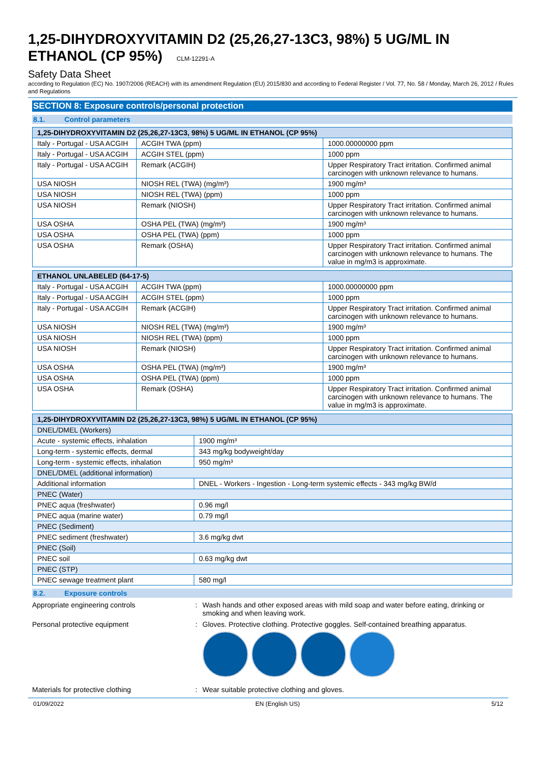1,25-DIHYDROXYVITAMIN D2 (25,26,27-13C3, 98%) 5 UG/ML IN ETHANOL (CP 95%) CLM-12291-A
Safety Data Sheet
according to Regulation (EC) No. 1907/2006 (REACH) with its amendment Regulation (EU) 2015/830 and according to Federal Register / Vol. 77, No. 58 / Monday, March 26, 2012 / Rules and Regulations
SECTION 8: Exposure controls/personal protection
8.1. Control parameters
| 1,25-DIHYDROXYVITAMIN D2 (25,26,27-13C3, 98%) 5 UG/ML IN ETHANOL (CP 95%) | | |
| --- | --- | --- |
| Italy - Portugal - USA ACGIH | ACGIH TWA (ppm) | 1000.00000000 ppm |
| Italy - Portugal - USA ACGIH | ACGIH STEL (ppm) | 1000 ppm |
| Italy - Portugal - USA ACGIH | Remark (ACGIH) | Upper Respiratory Tract irritation. Confirmed animal carcinogen with unknown relevance to humans. |
| USA NIOSH | NIOSH REL (TWA) (mg/m³) | 1900 mg/m³ |
| USA NIOSH | NIOSH REL (TWA) (ppm) | 1000 ppm |
| USA NIOSH | Remark (NIOSH) | Upper Respiratory Tract irritation. Confirmed animal carcinogen with unknown relevance to humans. |
| USA OSHA | OSHA PEL (TWA) (mg/m³) | 1900 mg/m³ |
| USA OSHA | OSHA PEL (TWA) (ppm) | 1000 ppm |
| USA OSHA | Remark (OSHA) | Upper Respiratory Tract irritation. Confirmed animal carcinogen with unknown relevance to humans. The value in mg/m3 is approximate. |
| ETHANOL UNLABELED (64-17-5) | | |
| --- | --- | --- |
| Italy - Portugal - USA ACGIH | ACGIH TWA (ppm) | 1000.00000000 ppm |
| Italy - Portugal - USA ACGIH | ACGIH STEL (ppm) | 1000 ppm |
| Italy - Portugal - USA ACGIH | Remark (ACGIH) | Upper Respiratory Tract irritation. Confirmed animal carcinogen with unknown relevance to humans. |
| USA NIOSH | NIOSH REL (TWA) (mg/m³) | 1900 mg/m³ |
| USA NIOSH | NIOSH REL (TWA) (ppm) | 1000 ppm |
| USA NIOSH | Remark (NIOSH) | Upper Respiratory Tract irritation. Confirmed animal carcinogen with unknown relevance to humans. |
| USA OSHA | OSHA PEL (TWA) (mg/m³) | 1900 mg/m³ |
| USA OSHA | OSHA PEL (TWA) (ppm) | 1000 ppm |
| USA OSHA | Remark (OSHA) | Upper Respiratory Tract irritation. Confirmed animal carcinogen with unknown relevance to humans. The value in mg/m3 is approximate. |
| 1,25-DIHYDROXYVITAMIN D2 (25,26,27-13C3, 98%) 5 UG/ML IN ETHANOL (CP 95%) | |
| --- | --- |
| DNEL/DMEL (Workers) | |
| Acute - systemic effects, inhalation | 1900 mg/m³ |
| Long-term - systemic effects, dermal | 343 mg/kg bodyweight/day |
| Long-term - systemic effects, inhalation | 950 mg/m³ |
| DNEL/DMEL (additional information) | |
| Additional information | DNEL - Workers - Ingestion - Long-term systemic effects - 343 mg/kg BW/d |
| PNEC (Water) | |
| PNEC aqua (freshwater) | 0.96 mg/l |
| PNEC aqua (marine water) | 0.79 mg/l |
| PNEC (Sediment) | |
| PNEC sediment (freshwater) | 3.6 mg/kg dwt |
| PNEC (Soil) | |
| PNEC soil | 0.63 mg/kg dwt |
| PNEC (STP) | |
| PNEC sewage treatment plant | 580 mg/l |
8.2. Exposure controls
Appropriate engineering controls : Wash hands and other exposed areas with mild soap and water before eating, drinking or smoking and when leaving work.
Personal protective equipment : Gloves. Protective clothing. Protective goggles. Self-contained breathing apparatus.
Materials for protective clothing : Wear suitable protective clothing and gloves.
01/09/2022 EN (English US) 5/12